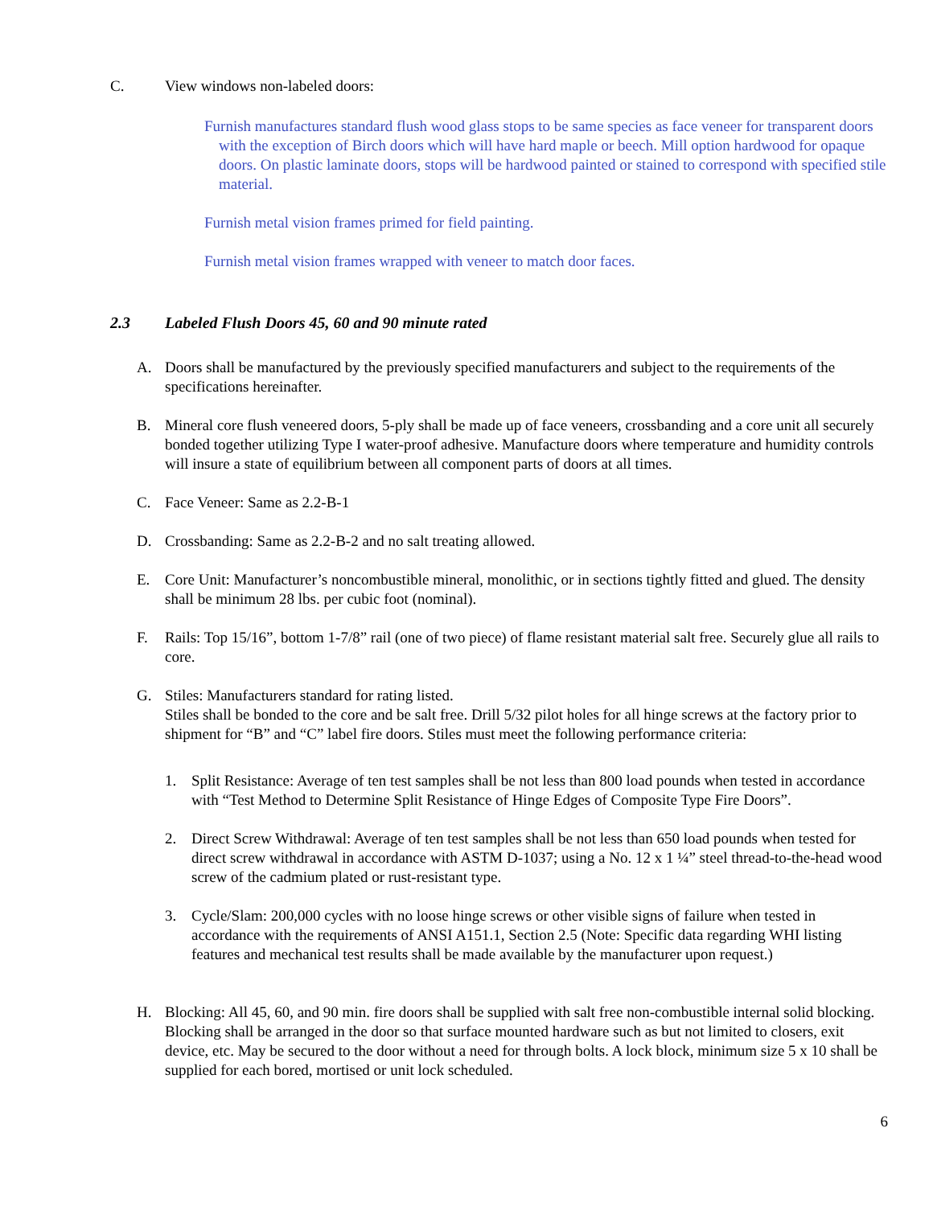C. View windows non-labeled doors:
Furnish manufactures standard flush wood glass stops to be same species as face veneer for transparent doors with the exception of Birch doors which will have hard maple or beech. Mill option hardwood for opaque doors. On plastic laminate doors, stops will be hardwood painted or stained to correspond with specified stile material.
Furnish metal vision frames primed for field painting.
Furnish metal vision frames wrapped with veneer to match door faces.
2.3 Labeled Flush Doors 45, 60 and 90 minute rated
A. Doors shall be manufactured by the previously specified manufacturers and subject to the requirements of the specifications hereinafter.
B. Mineral core flush veneered doors, 5-ply shall be made up of face veneers, crossbanding and a core unit all securely bonded together utilizing Type I water-proof adhesive. Manufacture doors where temperature and humidity controls will insure a state of equilibrium between all component parts of doors at all times.
C. Face Veneer: Same as 2.2-B-1
D. Crossbanding: Same as 2.2-B-2 and no salt treating allowed.
E. Core Unit: Manufacturer’s noncombustible mineral, monolithic, or in sections tightly fitted and glued. The density shall be minimum 28 lbs. per cubic foot (nominal).
F. Rails: Top 15/16”, bottom 1-7/8” rail (one of two piece) of flame resistant material salt free. Securely glue all rails to core.
G. Stiles: Manufacturers standard for rating listed.
Stiles shall be bonded to the core and be salt free. Drill 5/32 pilot holes for all hinge screws at the factory prior to shipment for “B” and “C” label fire doors. Stiles must meet the following performance criteria:
1. Split Resistance: Average of ten test samples shall be not less than 800 load pounds when tested in accordance with “Test Method to Determine Split Resistance of Hinge Edges of Composite Type Fire Doors”.
2. Direct Screw Withdrawal: Average of ten test samples shall be not less than 650 load pounds when tested for direct screw withdrawal in accordance with ASTM D-1037; using a No. 12 x 1 ¼” steel thread-to-the-head wood screw of the cadmium plated or rust-resistant type.
3. Cycle/Slam: 200,000 cycles with no loose hinge screws or other visible signs of failure when tested in accordance with the requirements of ANSI A151.1, Section 2.5 (Note: Specific data regarding WHI listing features and mechanical test results shall be made available by the manufacturer upon request.)
H. Blocking: All 45, 60, and 90 min. fire doors shall be supplied with salt free non-combustible internal solid blocking. Blocking shall be arranged in the door so that surface mounted hardware such as but not limited to closers, exit device, etc. May be secured to the door without a need for through bolts. A lock block, minimum size 5 x 10 shall be supplied for each bored, mortised or unit lock scheduled.
6